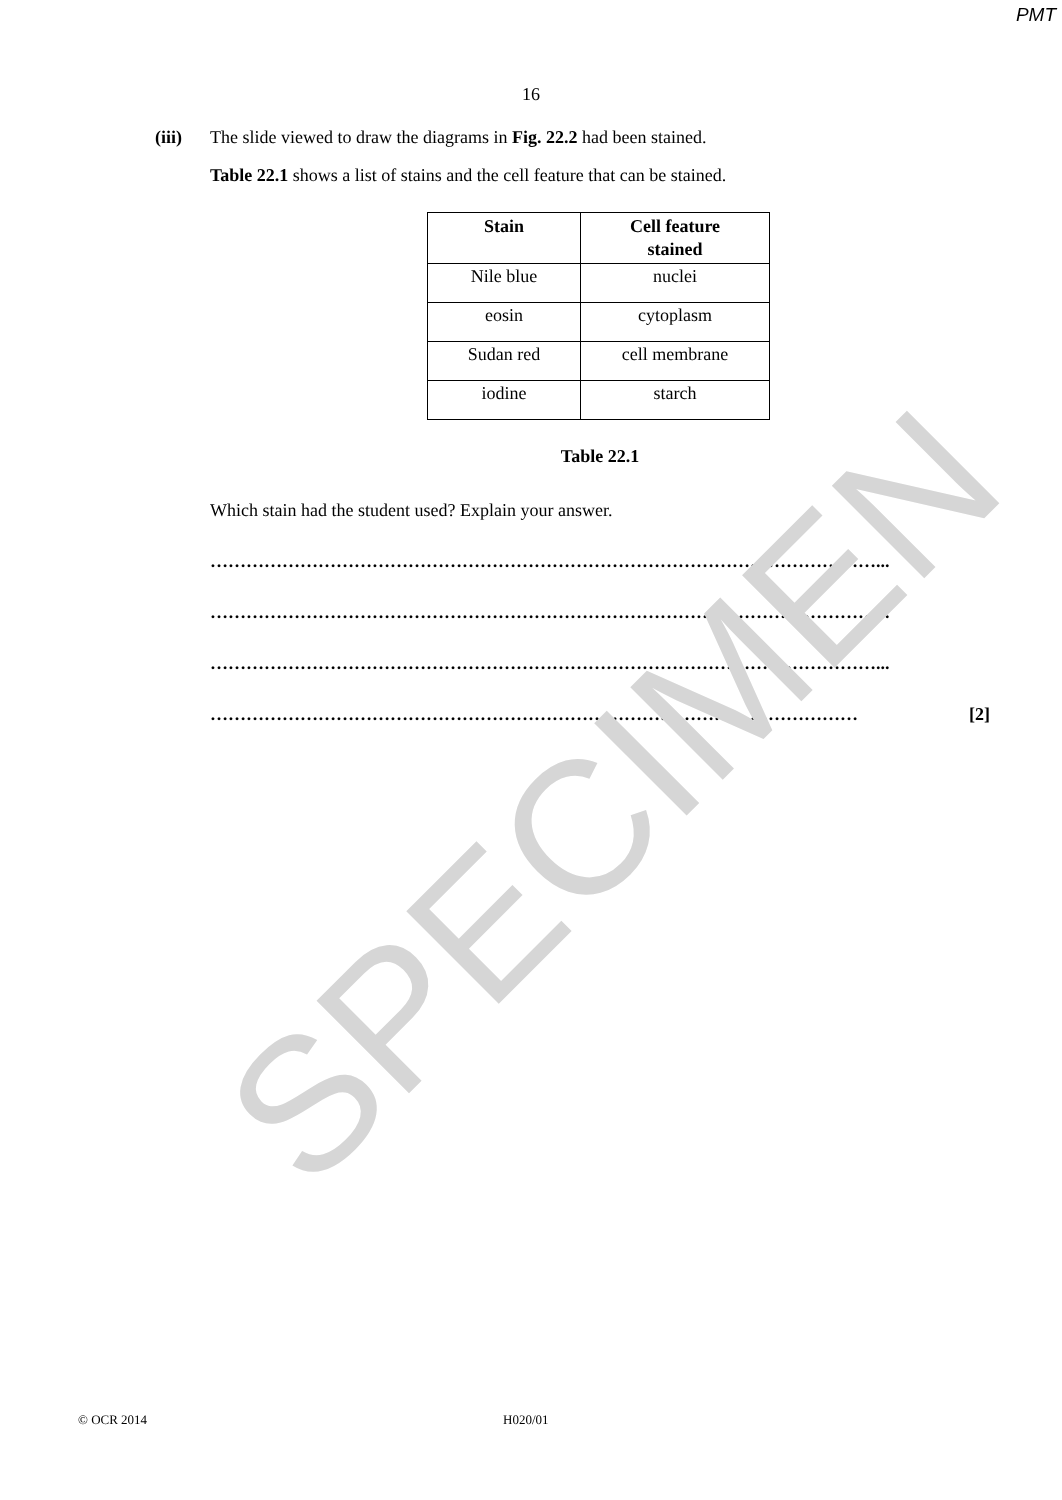SPECIMEN
PMT
16
(iii) The slide viewed to draw the diagrams in Fig. 22.2 had been stained.
Table 22.1 shows a list of stains and the cell feature that can be stained.
| Stain | Cell feature stained |
| --- | --- |
| Nile blue | nuclei |
| eosin | cytoplasm |
| Sudan red | cell membrane |
| iodine | starch |
Table 22.1
Which stain had the student used? Explain your answer.
…………………………………………………………………………………………………...
…………………………………………………………………………………………………...
…………………………………………………………………………………………………...
……………………………………………………………………………………………… [2]
© OCR 2014 H020/01